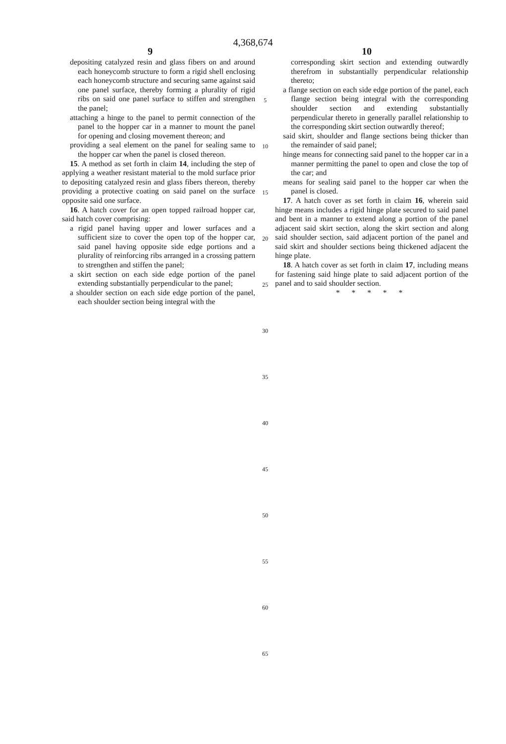4,368,674
9 10
depositing catalyzed resin and glass fibers on and around each honeycomb structure to form a rigid shell enclosing each honeycomb structure and securing same against said one panel surface, thereby forming a plurality of rigid ribs on said one panel surface to stiffen and strengthen the panel;
attaching a hinge to the panel to permit connection of the panel to the hopper car in a manner to mount the panel for opening and closing movement thereon; and
providing a seal element on the panel for sealing same to the hopper car when the panel is closed thereon.
15. A method as set forth in claim 14, including the step of applying a weather resistant material to the mold surface prior to depositing catalyzed resin and glass fibers thereon, thereby providing a protective coating on said panel on the surface opposite said one surface.
16. A hatch cover for an open topped railroad hopper car, said hatch cover comprising:
a rigid panel having upper and lower surfaces and a sufficient size to cover the open top of the hopper car, said panel having opposite side edge portions and a plurality of reinforcing ribs arranged in a crossing pattern to strengthen and stiffen the panel;
a skirt section on each side edge portion of the panel extending substantially perpendicular to the panel;
a shoulder section on each side edge portion of the panel, each shoulder section being integral with the
5
10
15
20
25
30
35
40
45
50
55
60
65
corresponding skirt section and extending outwardly therefrom in substantially perpendicular relationship thereto;
a flange section on each side edge portion of the panel, each flange section being integral with the corresponding shoulder section and extending substantially perpendicular thereto in generally parallel relationship to the corresponding skirt section outwardly thereof;
said skirt, shoulder and flange sections being thicker than the remainder of said panel;
hinge means for connecting said panel to the hopper car in a manner permitting the panel to open and close the top of the car; and
means for sealing said panel to the hopper car when the panel is closed.
17. A hatch cover as set forth in claim 16, wherein said hinge means includes a rigid hinge plate secured to said panel and bent in a manner to extend along a portion of the panel adjacent said skirt section, along the skirt section and along said shoulder section, said adjacent portion of the panel and said skirt and shoulder sections being thickened adjacent the hinge plate.
18. A hatch cover as set forth in claim 17, including means for fastening said hinge plate to said adjacent portion of the panel and to said shoulder section.
* * * * *